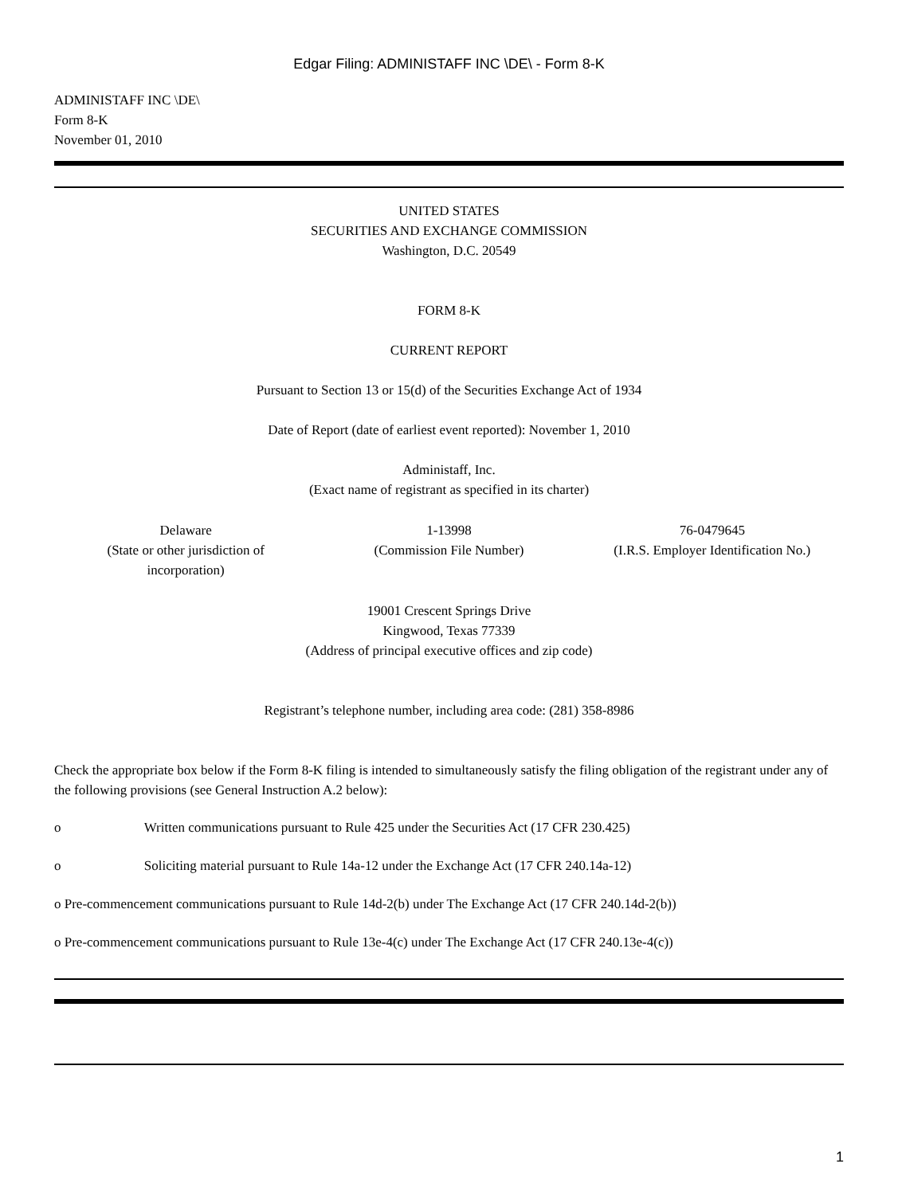Edgar Filing: ADMINISTAFF INC \DE\ - Form 8-K
ADMINISTAFF INC \DE\
Form 8-K
November 01, 2010
UNITED STATES
SECURITIES AND EXCHANGE COMMISSION
Washington, D.C. 20549
FORM 8-K
CURRENT REPORT
Pursuant to Section 13 or 15(d) of the Securities Exchange Act of 1934
Date of Report (date of earliest event reported): November 1, 2010
Administaff, Inc.
(Exact name of registrant as specified in its charter)
| Delaware (State or other jurisdiction of incorporation) | 1-13998 (Commission File Number) | 76-0479645 (I.R.S. Employer Identification No.) |
19001 Crescent Springs Drive
Kingwood, Texas 77339
(Address of principal executive offices and zip code)
Registrant’s telephone number, including area code: (281) 358-8986
Check the appropriate box below if the Form 8-K filing is intended to simultaneously satisfy the filing obligation of the registrant under any of the following provisions (see General Instruction A.2 below):
o Written communications pursuant to Rule 425 under the Securities Act (17 CFR 230.425)
o Soliciting material pursuant to Rule 14a-12 under the Exchange Act (17 CFR 240.14a-12)
o Pre-commencement communications pursuant to Rule 14d-2(b) under The Exchange Act (17 CFR 240.14d-2(b))
o Pre-commencement communications pursuant to Rule 13e-4(c) under The Exchange Act (17 CFR 240.13e-4(c))
1